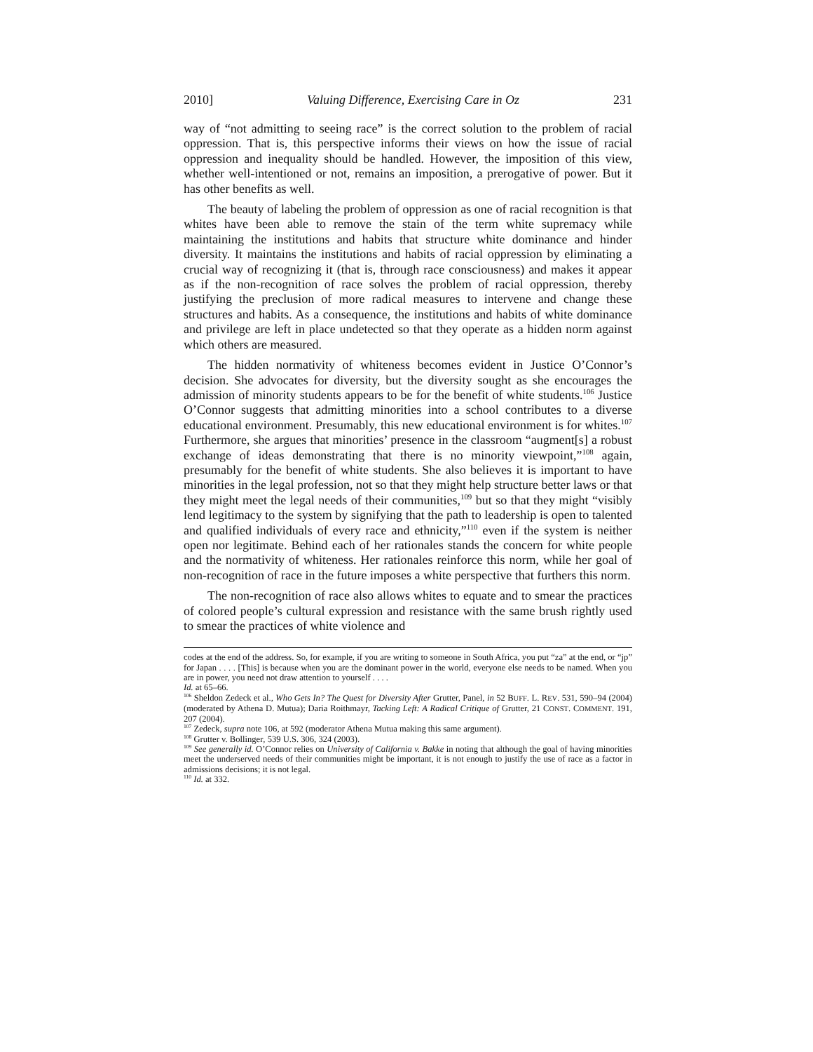2010] Valuing Difference, Exercising Care in Oz 231
way of “not admitting to seeing race” is the correct solution to the problem of racial oppression. That is, this perspective informs their views on how the issue of racial oppression and inequality should be handled. However, the imposition of this view, whether well-intentioned or not, remains an imposition, a prerogative of power. But it has other benefits as well.
The beauty of labeling the problem of oppression as one of racial recognition is that whites have been able to remove the stain of the term white supremacy while maintaining the institutions and habits that structure white dominance and hinder diversity. It maintains the institutions and habits of racial oppression by eliminating a crucial way of recognizing it (that is, through race consciousness) and makes it appear as if the non-recognition of race solves the problem of racial oppression, thereby justifying the preclusion of more radical measures to intervene and change these structures and habits. As a consequence, the institutions and habits of white dominance and privilege are left in place undetected so that they operate as a hidden norm against which others are measured.
The hidden normativity of whiteness becomes evident in Justice O’Connor’s decision. She advocates for diversity, but the diversity sought as she encourages the admission of minority students appears to be for the benefit of white students.<sup>106</sup> Justice O’Connor suggests that admitting minorities into a school contributes to a diverse educational environment. Presumably, this new educational environment is for whites.<sup>107</sup> Furthermore, she argues that minorities’ presence in the classroom “augment[s] a robust exchange of ideas demonstrating that there is no minority viewpoint,”<sup>108</sup> again, presumably for the benefit of white students. She also believes it is important to have minorities in the legal profession, not so that they might help structure better laws or that they might meet the legal needs of their communities,<sup>109</sup> but so that they might “visibly lend legitimacy to the system by signifying that the path to leadership is open to talented and qualified individuals of every race and ethnicity,”<sup>110</sup> even if the system is neither open nor legitimate. Behind each of her rationales stands the concern for white people and the normativity of whiteness. Her rationales reinforce this norm, while her goal of non-recognition of race in the future imposes a white perspective that furthers this norm.
The non-recognition of race also allows whites to equate and to smear the practices of colored people’s cultural expression and resistance with the same brush rightly used to smear the practices of white violence and
codes at the end of the address. So, for example, if you are writing to someone in South Africa, you put “za” at the end, or “jp” for Japan . . . . [This] is because when you are the dominant power in the world, everyone else needs to be named. When you are in power, you need not draw attention to yourself . . . .
Id. at 65–66.
<sup>106</sup> Sheldon Zedeck et al., Who Gets In? The Quest for Diversity After Grutter, Panel, in 52 BUFF. L. REV. 531, 590–94 (2004) (moderated by Athena D. Mutua); Daria Roithmayr, Tacking Left: A Radical Critique of Grutter, 21 CONST. COMMENT. 191, 207 (2004).
<sup>107</sup> Zedeck, supra note 106, at 592 (moderator Athena Mutua making this same argument).
<sup>108</sup> Grutter v. Bollinger, 539 U.S. 306, 324 (2003).
<sup>109</sup> See generally id. O’Connor relies on University of California v. Bakke in noting that although the goal of having minorities meet the underserved needs of their communities might be important, it is not enough to justify the use of race as a factor in admissions decisions; it is not legal.
<sup>110</sup> Id. at 332.